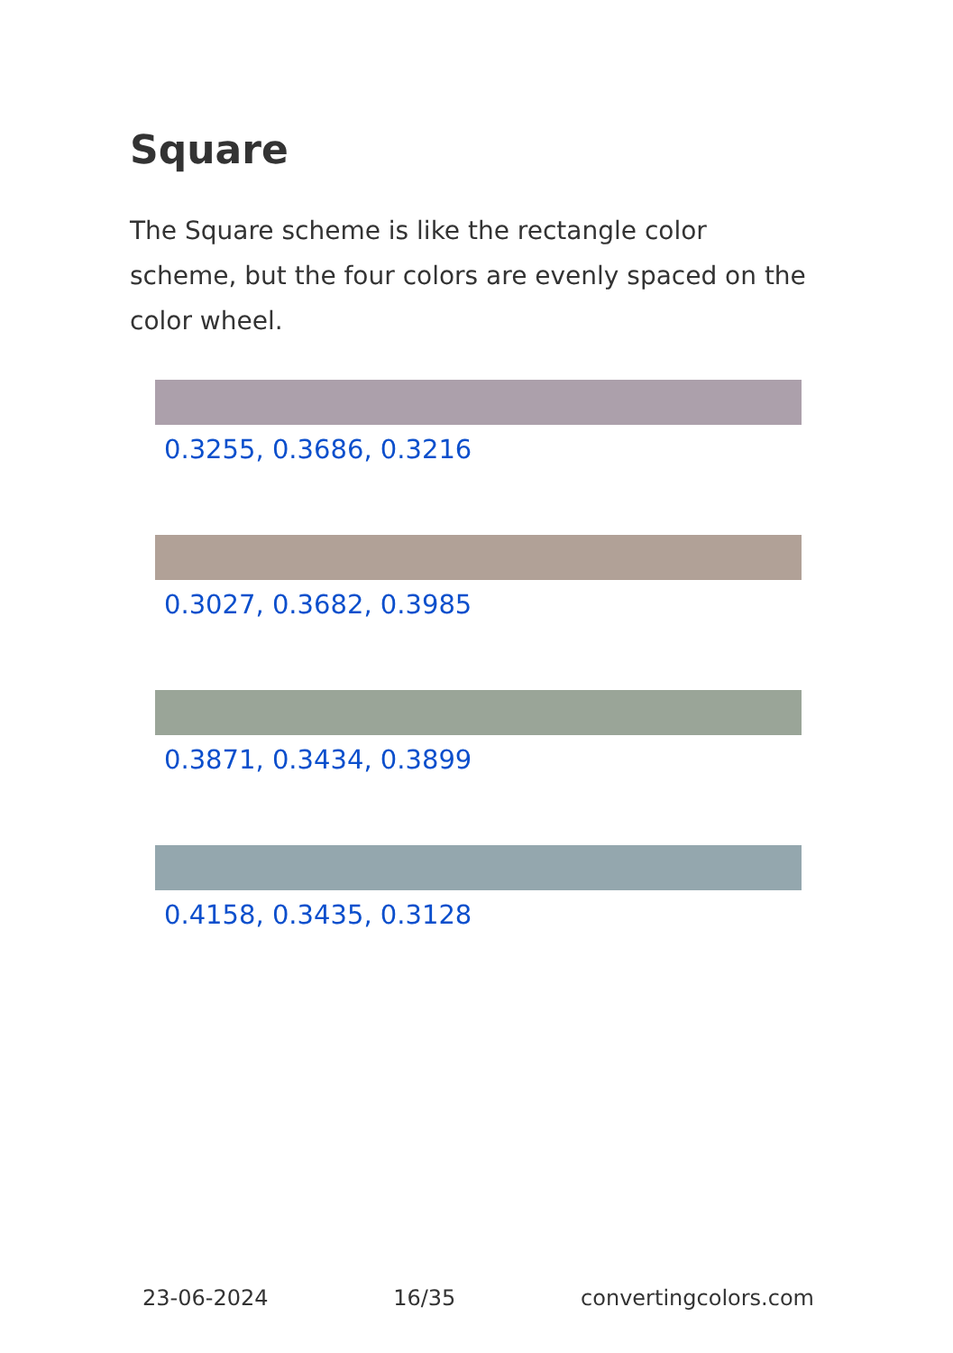Square
The Square scheme is like the rectangle color scheme, but the four colors are evenly spaced on the color wheel.
0.3255, 0.3686, 0.3216
0.3027, 0.3682, 0.3985
0.3871, 0.3434, 0.3899
0.4158, 0.3435, 0.3128
23-06-2024 16/35 convertingcolors.com